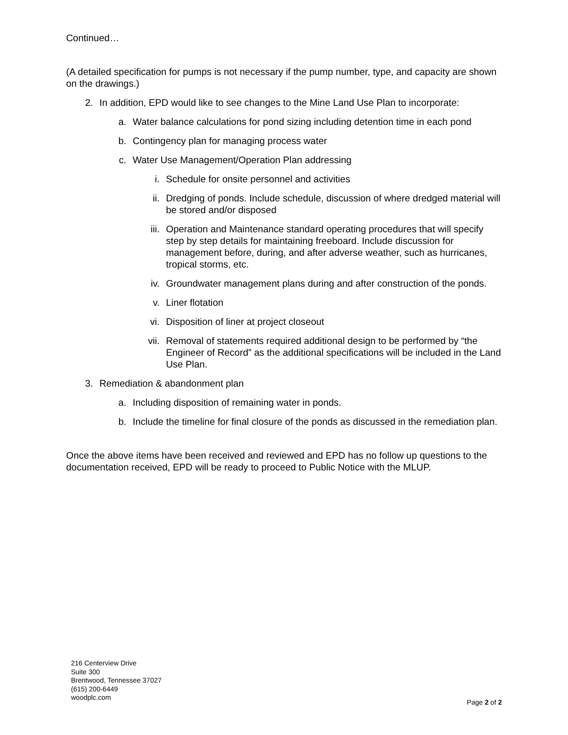Continued…
(A detailed specification for pumps is not necessary if the pump number, type, and capacity are shown on the drawings.)
2. In addition, EPD would like to see changes to the Mine Land Use Plan to incorporate:
a. Water balance calculations for pond sizing including detention time in each pond
b. Contingency plan for managing process water
c. Water Use Management/Operation Plan addressing
i. Schedule for onsite personnel and activities
ii. Dredging of ponds. Include schedule, discussion of where dredged material will be stored and/or disposed
iii. Operation and Maintenance standard operating procedures that will specify step by step details for maintaining freeboard. Include discussion for management before, during, and after adverse weather, such as hurricanes, tropical storms, etc.
iv. Groundwater management plans during and after construction of the ponds.
v. Liner flotation
vi. Disposition of liner at project closeout
vii. Removal of statements required additional design to be performed by “the Engineer of Record” as the additional specifications will be included in the Land Use Plan.
3. Remediation & abandonment plan
a. Including disposition of remaining water in ponds.
b. Include the timeline for final closure of the ponds as discussed in the remediation plan.
Once the above items have been received and reviewed and EPD has no follow up questions to the documentation received, EPD will be ready to proceed to Public Notice with the MLUP.
216 Centerview Drive
Suite 300
Brentwood, Tennessee 37027
(615) 200-6449
woodplc.com
Page 2 of 2